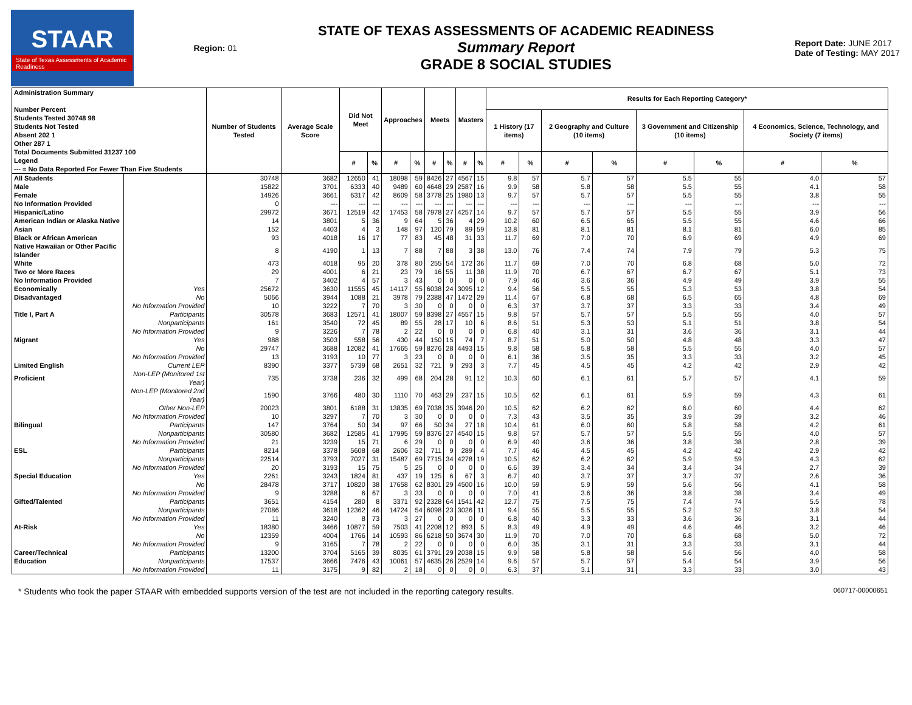STAAR
State of Texas Assessments of Academic Readiness
Region: 01
STATE OF TEXAS ASSESSMENTS OF ACADEMIC READINESS
Summary Report
GRADE 8 SOCIAL STUDIES
Report Date: JUNE 2017
Date of Testing: MAY 2017
| Administration Summary Number Percent Students Tested 30748 98 Students Not Tested Absent 202 1 Other 287 1 Total Documents Submitted 31237 100 Legend --- = No Data Reported For Fewer Than Five Students | | Number of Students Tested | Average Scale Score | Did Not Meet | | Approaches | | Meets | | Masters | | Results for Each Reporting Category* | | | | | | | |
| --- | --- | --- | --- | --- | --- | --- | --- | --- | --- | --- | --- | --- | --- | --- | --- | --- | --- | --- | --- |
| | | | | | | | | | | | | 1 History (17 items) | | 2 Geography and Culture (10 items) | | 3 Government and Citizenship (10 items) | | 4 Economics, Science, Technology, and Society (7 items) | |
| | | | | # | % | # | % | # | % | # | % | # | % | # | % | # | % | # | % |
| All Students | | 30748 | 3682 | 12650 | 41 | 18098 | 59 | 8426 | 27 | 4567 | 15 | 9.8 | 57 | 5.7 | 57 | 5.5 | 55 | 4.0 | 57 |
| Male | | 15822 | 3701 | 6333 | 40 | 9489 | 60 | 4648 | 29 | 2587 | 16 | 9.9 | 58 | 5.8 | 58 | 5.5 | 55 | 4.1 | 58 |
| Female | | 14926 | 3661 | 6317 | 42 | 8609 | 58 | 3778 | 25 | 1980 | 13 | 9.7 | 57 | 5.7 | 57 | 5.5 | 55 | 3.8 | 55 |
| No Information Provided | | 0 | --- | --- | --- | --- | --- | --- | --- | --- | --- | --- | --- | --- | --- | --- | --- | --- | --- |
| Hispanic/Latino | | 29972 | 3671 | 12519 | 42 | 17453 | 58 | 7978 | 27 | 4257 | 14 | 9.7 | 57 | 5.7 | 57 | 5.5 | 55 | 3.9 | 56 |
| American Indian or Alaska Native | | 14 | 3801 | 5 | 36 | 9 | 64 | 5 | 36 | 4 | 29 | 10.2 | 60 | 6.5 | 65 | 5.5 | 55 | 4.6 | 66 |
| Asian | | 152 | 4403 | 4 | 3 | 148 | 97 | 120 | 79 | 89 | 59 | 13.8 | 81 | 8.1 | 81 | 8.1 | 81 | 6.0 | 85 |
| Black or African American | | 93 | 4018 | 16 | 17 | 77 | 83 | 45 | 48 | 31 | 33 | 11.7 | 69 | 7.0 | 70 | 6.9 | 69 | 4.9 | 69 |
| Native Hawaiian or Other Pacific Islander | | 8 | 4190 | 1 | 13 | 7 | 88 | 7 | 88 | 3 | 38 | 13.0 | 76 | 7.4 | 74 | 7.9 | 79 | 5.3 | 75 |
| White | | 473 | 4018 | 95 | 20 | 378 | 80 | 255 | 54 | 172 | 36 | 11.7 | 69 | 7.0 | 70 | 6.8 | 68 | 5.0 | 72 |
| Two or More Races | | 29 | 4001 | 6 | 21 | 23 | 79 | 16 | 55 | 11 | 38 | 11.9 | 70 | 6.7 | 67 | 6.7 | 67 | 5.1 | 73 |
| No Information Provided | | 7 | 3402 | 4 | 57 | 3 | 43 | 0 | 0 | 0 | 0 | 7.9 | 46 | 3.6 | 36 | 4.9 | 49 | 3.9 | 55 |
| Economically | Yes | 25672 | 3630 | 11555 | 45 | 14117 | 55 | 6038 | 24 | 3095 | 12 | 9.4 | 56 | 5.5 | 55 | 5.3 | 53 | 3.8 | 54 |
| Disadvantaged | No | 5066 | 3944 | 1088 | 21 | 3978 | 79 | 2388 | 47 | 1472 | 29 | 11.4 | 67 | 6.8 | 68 | 6.5 | 65 | 4.8 | 69 |
| | No Information Provided | 10 | 3222 | 7 | 70 | 3 | 30 | 0 | 0 | 0 | 0 | 6.3 | 37 | 3.7 | 37 | 3.3 | 33 | 3.4 | 49 |
| Title I, Part A | Participants | 30578 | 3683 | 12571 | 41 | 18007 | 59 | 8398 | 27 | 4557 | 15 | 9.8 | 57 | 5.7 | 57 | 5.5 | 55 | 4.0 | 57 |
| | Nonparticipants | 161 | 3540 | 72 | 45 | 89 | 55 | 28 | 17 | 10 | 6 | 8.6 | 51 | 5.3 | 53 | 5.1 | 51 | 3.8 | 54 |
| | No Information Provided | 9 | 3226 | 7 | 78 | 2 | 22 | 0 | 0 | 0 | 0 | 6.8 | 40 | 3.1 | 31 | 3.6 | 36 | 3.1 | 44 |
| Migrant | Yes | 988 | 3503 | 558 | 56 | 430 | 44 | 150 | 15 | 74 | 7 | 8.7 | 51 | 5.0 | 50 | 4.8 | 48 | 3.3 | 47 |
| | No | 29747 | 3688 | 12082 | 41 | 17665 | 59 | 8276 | 28 | 4493 | 15 | 9.8 | 58 | 5.8 | 58 | 5.5 | 55 | 4.0 | 57 |
| | No Information Provided | 13 | 3193 | 10 | 77 | 3 | 23 | 0 | 0 | 0 | 0 | 6.1 | 36 | 3.5 | 35 | 3.3 | 33 | 3.2 | 45 |
| Limited English | Current LEP | 8390 | 3377 | 5739 | 68 | 2651 | 32 | 721 | 9 | 293 | 3 | 7.7 | 45 | 4.5 | 45 | 4.2 | 42 | 2.9 | 42 |
| Proficient | Non-LEP (Monitored 1st Year) | 735 | 3738 | 236 | 32 | 499 | 68 | 204 | 28 | 91 | 12 | 10.3 | 60 | 6.1 | 61 | 5.7 | 57 | 4.1 | 59 |
| | Non-LEP (Monitored 2nd Year) | 1590 | 3766 | 480 | 30 | 1110 | 70 | 463 | 29 | 237 | 15 | 10.5 | 62 | 6.1 | 61 | 5.9 | 59 | 4.3 | 61 |
| | Other Non-LEP | 20023 | 3801 | 6188 | 31 | 13835 | 69 | 7038 | 35 | 3946 | 20 | 10.5 | 62 | 6.2 | 62 | 6.0 | 60 | 4.4 | 62 |
| | No Information Provided | 10 | 3297 | 7 | 70 | 3 | 30 | 0 | 0 | 0 | 0 | 7.3 | 43 | 3.5 | 35 | 3.9 | 39 | 3.2 | 46 |
| Bilingual | Participants | 147 | 3764 | 50 | 34 | 97 | 66 | 50 | 34 | 27 | 18 | 10.4 | 61 | 6.0 | 60 | 5.8 | 58 | 4.2 | 61 |
| | Nonparticipants | 30580 | 3682 | 12585 | 41 | 17995 | 59 | 8376 | 27 | 4540 | 15 | 9.8 | 57 | 5.7 | 57 | 5.5 | 55 | 4.0 | 57 |
| | No Information Provided | 21 | 3239 | 15 | 71 | 6 | 29 | 0 | 0 | 0 | 0 | 6.9 | 40 | 3.6 | 36 | 3.8 | 38 | 2.8 | 39 |
| ESL | Participants | 8214 | 3378 | 5608 | 68 | 2606 | 32 | 711 | 9 | 289 | 4 | 7.7 | 46 | 4.5 | 45 | 4.2 | 42 | 2.9 | 42 |
| | Nonparticipants | 22514 | 3793 | 7027 | 31 | 15487 | 69 | 7715 | 34 | 4278 | 19 | 10.5 | 62 | 6.2 | 62 | 5.9 | 59 | 4.3 | 62 |
| | No Information Provided | 20 | 3193 | 15 | 75 | 5 | 25 | 0 | 0 | 0 | 0 | 6.6 | 39 | 3.4 | 34 | 3.4 | 34 | 2.7 | 39 |
| Special Education | Yes | 2261 | 3243 | 1824 | 81 | 437 | 19 | 125 | 6 | 67 | 3 | 6.7 | 40 | 3.7 | 37 | 3.7 | 37 | 2.6 | 36 |
| | No | 28478 | 3717 | 10820 | 38 | 17658 | 62 | 8301 | 29 | 4500 | 16 | 10.0 | 59 | 5.9 | 59 | 5.6 | 56 | 4.1 | 58 |
| | No Information Provided | 9 | 3288 | 6 | 67 | 3 | 33 | 0 | 0 | 0 | 0 | 7.0 | 41 | 3.6 | 36 | 3.8 | 38 | 3.4 | 49 |
| Gifted/Talented | Participants | 3651 | 4154 | 280 | 8 | 3371 | 92 | 2328 | 64 | 1541 | 42 | 12.7 | 75 | 7.5 | 75 | 7.4 | 74 | 5.5 | 78 |
| | Nonparticipants | 27086 | 3618 | 12362 | 46 | 14724 | 54 | 6098 | 23 | 3026 | 11 | 9.4 | 55 | 5.5 | 55 | 5.2 | 52 | 3.8 | 54 |
| | No Information Provided | 11 | 3240 | 8 | 73 | 3 | 27 | 0 | 0 | 0 | 0 | 6.8 | 40 | 3.3 | 33 | 3.6 | 36 | 3.1 | 44 |
| At-Risk | Yes | 18380 | 3466 | 10877 | 59 | 7503 | 41 | 2208 | 12 | 893 | 5 | 8.3 | 49 | 4.9 | 49 | 4.6 | 46 | 3.2 | 46 |
| | No | 12359 | 4004 | 1766 | 14 | 10593 | 86 | 6218 | 50 | 3674 | 30 | 11.9 | 70 | 7.0 | 70 | 6.8 | 68 | 5.0 | 72 |
| | No Information Provided | 9 | 3165 | 7 | 78 | 2 | 22 | 0 | 0 | 0 | 0 | 6.0 | 35 | 3.1 | 31 | 3.3 | 33 | 3.1 | 44 |
| Career/Technical | Participants | 13200 | 3704 | 5165 | 39 | 8035 | 61 | 3791 | 29 | 2038 | 15 | 9.9 | 58 | 5.8 | 58 | 5.6 | 56 | 4.0 | 58 |
| Education | Nonparticipants | 17537 | 3666 | 7476 | 43 | 10061 | 57 | 4635 | 26 | 2529 | 14 | 9.6 | 57 | 5.7 | 57 | 5.4 | 54 | 3.9 | 56 |
| | No Information Provided | 11 | 3175 | 9 | 82 | 2 | 18 | 0 | 0 | 0 | 0 | 6.3 | 37 | 3.1 | 31 | 3.3 | 33 | 3.0 | 43 |
* Students who took the paper STAAR with embedded supports version of the test are not included in the reporting category results. 060717-00000651